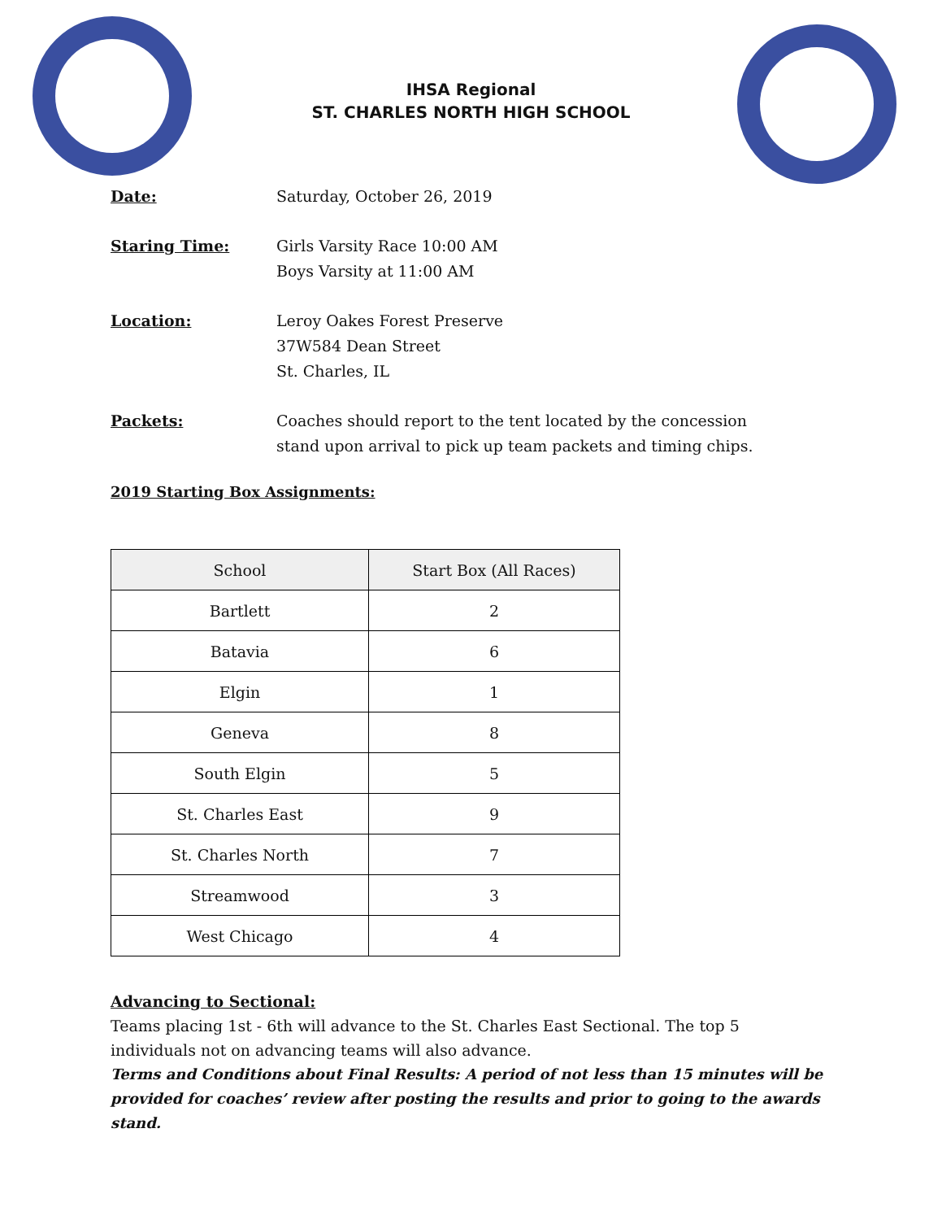IHSA Regional
ST. CHARLES NORTH HIGH SCHOOL
Date: Saturday, October 26, 2019
Staring Time: Girls Varsity Race 10:00 AM
Boys Varsity at 11:00 AM
Location: Leroy Oakes Forest Preserve
37W584 Dean Street
St. Charles, IL
Packets: Coaches should report to the tent located by the concession
stand upon arrival to pick up team packets and timing chips.
2019 Starting Box Assignments:
| School | Start Box (All Races) |
| --- | --- |
| Bartlett | 2 |
| Batavia | 6 |
| Elgin | 1 |
| Geneva | 8 |
| South Elgin | 5 |
| St. Charles East | 9 |
| St. Charles North | 7 |
| Streamwood | 3 |
| West Chicago | 4 |
Advancing to Sectional:
Teams placing 1st - 6th will advance to the St. Charles East Sectional. The top 5 individuals not on advancing teams will also advance.
Terms and Conditions about Final Results: A period of not less than 15 minutes will be provided for coaches’ review after posting the results and prior to going to the awards stand.